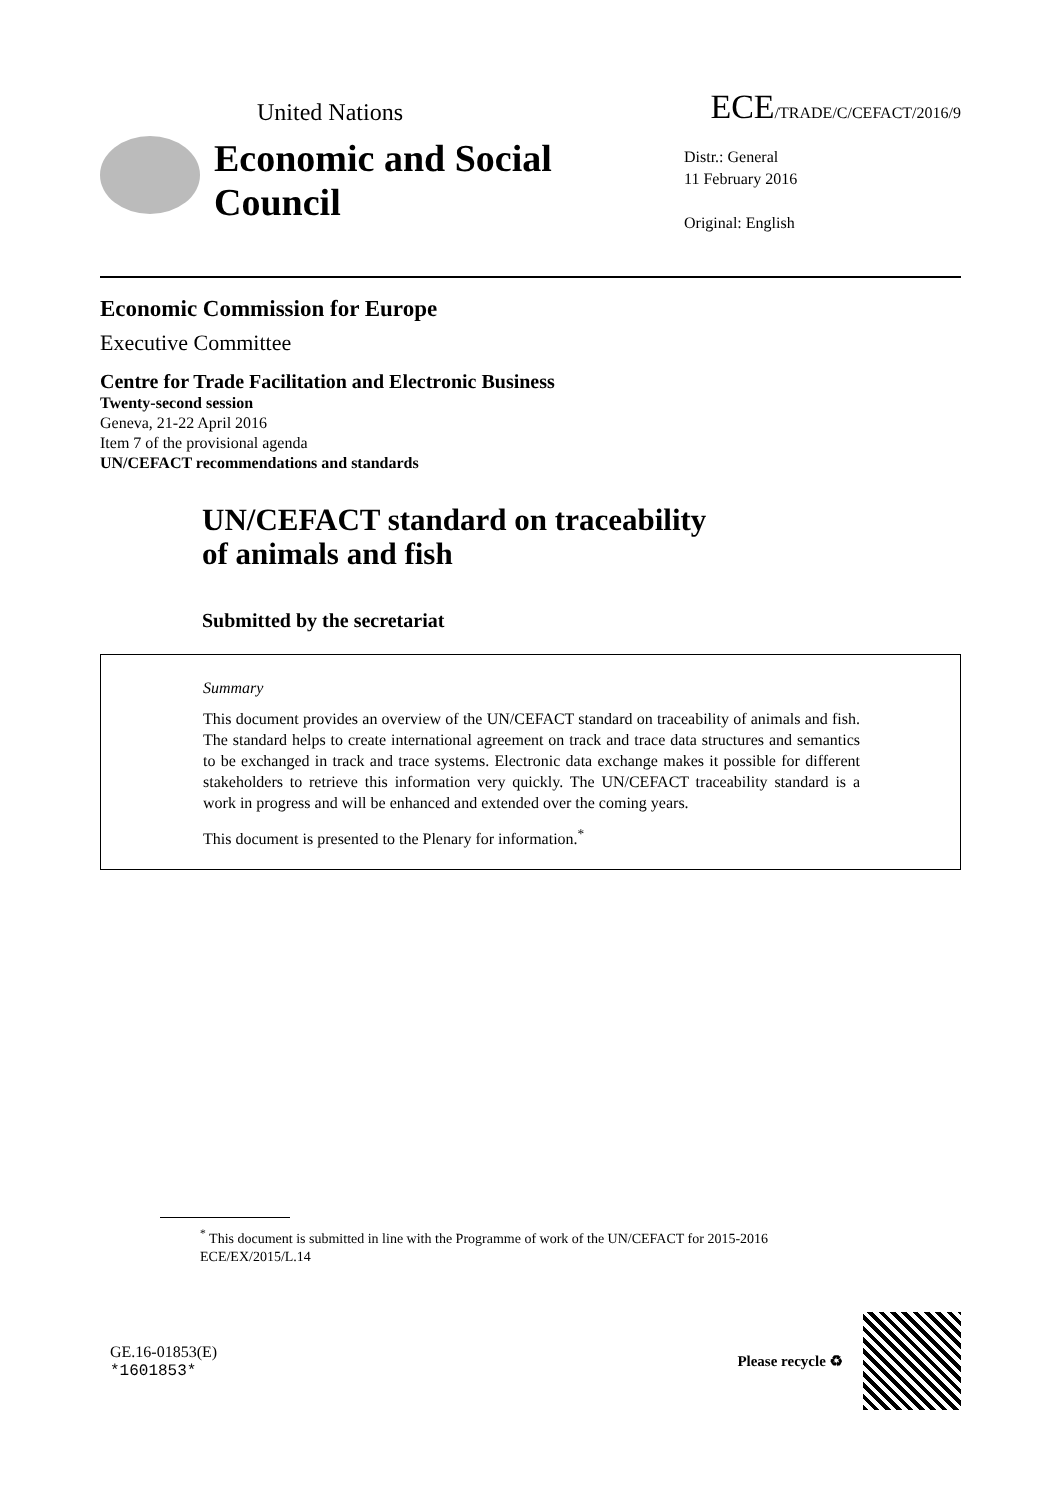United Nations ECE/TRADE/C/CEFACT/2016/9
Economic and Social Council
Distr.: General
11 February 2016
Original: English
Economic Commission for Europe
Executive Committee
Centre for Trade Facilitation and Electronic Business
Twenty-second session
Geneva, 21-22 April 2016
Item 7 of the provisional agenda
UN/CEFACT recommendations and standards
UN/CEFACT standard on traceability
of animals and fish
Submitted by the secretariat
Summary
This document provides an overview of the UN/CEFACT standard on traceability of animals and fish. The standard helps to create international agreement on track and trace data structures and semantics to be exchanged in track and trace systems. Electronic data exchange makes it possible for different stakeholders to retrieve this information very quickly. The UN/CEFACT traceability standard is a work in progress and will be enhanced and extended over the coming years.
This document is presented to the Plenary for information.<sup>*</sup>
<sup>*</sup> This document is submitted in line with the Programme of work of the UN/CEFACT for 2015-2016 ECE/EX/2015/L.14
GE.16-01853(E)
*1601853*
Please recycle ♻